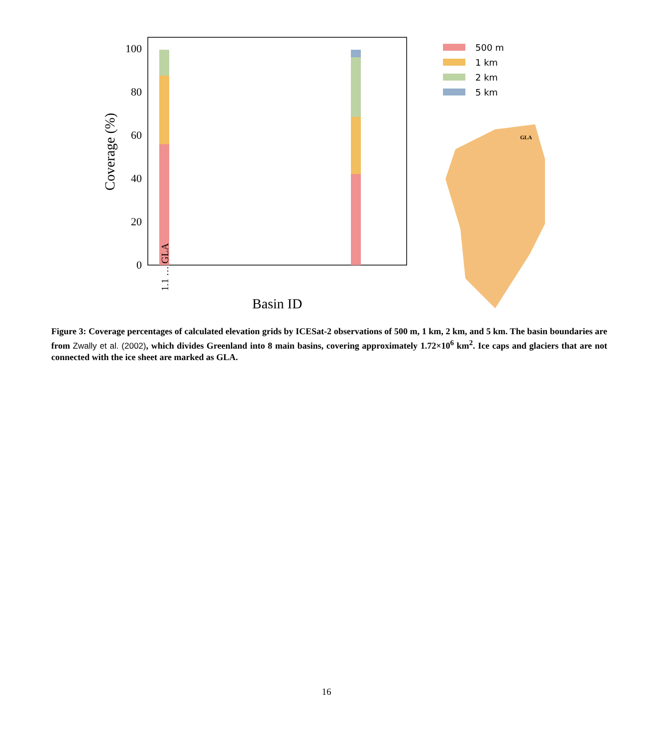0
20
40
60
80
100
Coverage (%)
Basin ID
1.1 … GLA
500 m
1 km
2 km
5 km
GLA
Figure 3: Coverage percentages of calculated elevation grids by ICESat-2 observations of 500 m, 1 km, 2 km, and 5 km. The basin boundaries are from Zwally et al. (2002), which divides Greenland into 8 main basins, covering approximately 1.72×10<sup>6</sup> km<sup>2</sup>. Ice caps and glaciers that are not connected with the ice sheet are marked as GLA.
16